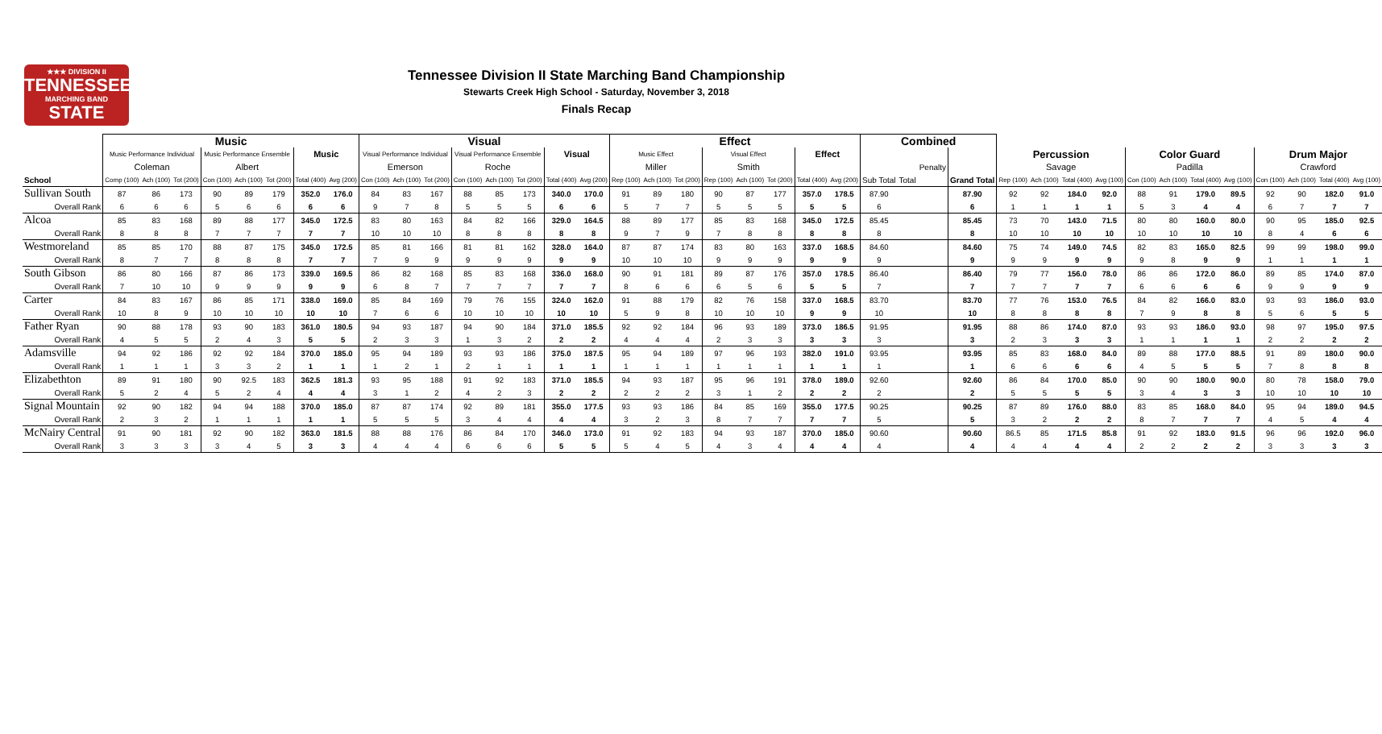★★★ DIVISION II
TENNESSEE
MARCHING BAND
STATE
Tennessee Division II State Marching Band Championship
Stewarts Creek High School - Saturday, November 3, 2018
Finals Recap
| | Music | | | | | | | | Visual | | | | | | | | Effect | | | | | | | | Combined | | | | | | | | | | | | | | | |
| --- | --- | --- | --- | --- | --- | --- | --- | --- | --- | --- | --- | --- | --- | --- | --- | --- | --- | --- | --- | --- | --- | --- | --- | --- | --- | --- | --- | --- | --- | --- | --- | --- | --- | --- | --- | --- | --- | --- | --- | --- |
| | Music Performance Individual | | | Music Performance Ensemble | | | Music | | Visual Performance Individual | | | Visual Performance Ensemble | | | Visual | | Music Effect | | | Visual Effect | | | Effect | | | | | | Percussion | | | | Color Guard | | | | Drum Major | | | |
| | Coleman | | | Albert | | | | | Emerson | | | Roche | | | | | Miller | | | Smith | | | | | | | Penalty | | Savage | | | | Padilla | | | | Crawford | | | |
| School | Comp (100) | Ach (100) | Tot (200) | Con (100) | Ach (100) | Tot (200) | Total (400) | Avg (200) | Con (100) | Ach (100) | Tot (200) | Con (100) | Ach (100) | Tot (200) | Total (400) | Avg (200) | Rep (100) | Ach (100) | Tot (200) | Rep (100) | Ach (100) | Tot (200) | Total (400) | Avg (200) | Sub Total | Total | | Grand Total | Rep (100) | Ach (100) | Total (400) | Avg (100) | Con (100) | Ach (100) | Total (400) | Avg (100) | Con (100) | Ach (100) | Total (400) | Avg (100) |
| Sullivan South | 87 | 86 | 173 | 90 | 89 | 179 | 352.0 | 176.0 | 84 | 83 | 167 | 88 | 85 | 173 | 340.0 | 170.0 | 91 | 89 | 180 | 90 | 87 | 177 | 357.0 | 178.5 | 87.90 | | | 87.90 | 92 | 92 | 184.0 | 92.0 | 88 | 91 | 179.0 | 89.5 | 92 | 90 | 182.0 | 91.0 |
| Overall Rank | 6 | 6 | 6 | 5 | 6 | 6 | 6 | 6 | 9 | 7 | 8 | 5 | 5 | 5 | 6 | 6 | 5 | 7 | 7 | 5 | 5 | 5 | 5 | 5 | 6 | | | 6 | 1 | 1 | 1 | 1 | 5 | 3 | 4 | 4 | 6 | 7 | 7 | 7 |
| Alcoa | 85 | 83 | 168 | 89 | 88 | 177 | 345.0 | 172.5 | 83 | 80 | 163 | 84 | 82 | 166 | 329.0 | 164.5 | 88 | 89 | 177 | 85 | 83 | 168 | 345.0 | 172.5 | 85.45 | | | 85.45 | 73 | 70 | 143.0 | 71.5 | 80 | 80 | 160.0 | 80.0 | 90 | 95 | 185.0 | 92.5 |
| Overall Rank | 8 | 8 | 8 | 7 | 7 | 7 | 7 | 7 | 10 | 10 | 10 | 8 | 8 | 8 | 8 | 8 | 9 | 7 | 9 | 7 | 8 | 8 | 8 | 8 | 8 | | | 8 | 10 | 10 | 10 | 10 | 10 | 10 | 10 | 10 | 8 | 4 | 6 | 6 |
| Westmoreland | 85 | 85 | 170 | 88 | 87 | 175 | 345.0 | 172.5 | 85 | 81 | 166 | 81 | 81 | 162 | 328.0 | 164.0 | 87 | 87 | 174 | 83 | 80 | 163 | 337.0 | 168.5 | 84.60 | | | 84.60 | 75 | 74 | 149.0 | 74.5 | 82 | 83 | 165.0 | 82.5 | 99 | 99 | 198.0 | 99.0 |
| Overall Rank | 8 | 7 | 7 | 8 | 8 | 8 | 7 | 7 | 7 | 9 | 9 | 9 | 9 | 9 | 9 | 9 | 10 | 10 | 10 | 9 | 9 | 9 | 9 | 9 | 9 | | | 9 | 9 | 9 | 9 | 9 | 9 | 8 | 9 | 9 | 1 | 1 | 1 | 1 |
| South Gibson | 86 | 80 | 166 | 87 | 86 | 173 | 339.0 | 169.5 | 86 | 82 | 168 | 85 | 83 | 168 | 336.0 | 168.0 | 90 | 91 | 181 | 89 | 87 | 176 | 357.0 | 178.5 | 86.40 | | | 86.40 | 79 | 77 | 156.0 | 78.0 | 86 | 86 | 172.0 | 86.0 | 89 | 85 | 174.0 | 87.0 |
| Overall Rank | 7 | 10 | 10 | 9 | 9 | 9 | 9 | 9 | 6 | 8 | 7 | 7 | 7 | 7 | 7 | 7 | 8 | 6 | 6 | 6 | 5 | 6 | 5 | 5 | 7 | | | 7 | 7 | 7 | 7 | 7 | 6 | 6 | 6 | 6 | 9 | 9 | 9 | 9 |
| Carter | 84 | 83 | 167 | 86 | 85 | 171 | 338.0 | 169.0 | 85 | 84 | 169 | 79 | 76 | 155 | 324.0 | 162.0 | 91 | 88 | 179 | 82 | 76 | 158 | 337.0 | 168.5 | 83.70 | | | 83.70 | 77 | 76 | 153.0 | 76.5 | 84 | 82 | 166.0 | 83.0 | 93 | 93 | 186.0 | 93.0 |
| Overall Rank | 10 | 8 | 9 | 10 | 10 | 10 | 10 | 10 | 7 | 6 | 6 | 10 | 10 | 10 | 10 | 10 | 5 | 9 | 8 | 10 | 10 | 10 | 9 | 9 | 10 | | | 10 | 8 | 8 | 8 | 8 | 7 | 9 | 8 | 8 | 5 | 6 | 5 | 5 |
| Father Ryan | 90 | 88 | 178 | 93 | 90 | 183 | 361.0 | 180.5 | 94 | 93 | 187 | 94 | 90 | 184 | 371.0 | 185.5 | 92 | 92 | 184 | 96 | 93 | 189 | 373.0 | 186.5 | 91.95 | | | 91.95 | 88 | 86 | 174.0 | 87.0 | 93 | 93 | 186.0 | 93.0 | 98 | 97 | 195.0 | 97.5 |
| Overall Rank | 4 | 5 | 5 | 2 | 4 | 3 | 5 | 5 | 2 | 3 | 3 | 1 | 3 | 2 | 2 | 2 | 4 | 4 | 4 | 2 | 3 | 3 | 3 | 3 | 3 | | | 3 | 2 | 3 | 3 | 3 | 1 | 1 | 1 | 1 | 2 | 2 | 2 | 2 |
| Adamsville | 94 | 92 | 186 | 92 | 92 | 184 | 370.0 | 185.0 | 95 | 94 | 189 | 93 | 93 | 186 | 375.0 | 187.5 | 95 | 94 | 189 | 97 | 96 | 193 | 382.0 | 191.0 | 93.95 | | | 93.95 | 85 | 83 | 168.0 | 84.0 | 89 | 88 | 177.0 | 88.5 | 91 | 89 | 180.0 | 90.0 |
| Overall Rank | 1 | 1 | 1 | 3 | 3 | 2 | 1 | 1 | 1 | 2 | 1 | 2 | 1 | 1 | 1 | 1 | 1 | 1 | 1 | 1 | 1 | 1 | 1 | 1 | 1 | | | 1 | 6 | 6 | 6 | 6 | 4 | 5 | 5 | 5 | 7 | 8 | 8 | 8 |
| Elizabethton | 89 | 91 | 180 | 90 | 92.5 | 183 | 362.5 | 181.3 | 93 | 95 | 188 | 91 | 92 | 183 | 371.0 | 185.5 | 94 | 93 | 187 | 95 | 96 | 191 | 378.0 | 189.0 | 92.60 | | | 92.60 | 86 | 84 | 170.0 | 85.0 | 90 | 90 | 180.0 | 90.0 | 80 | 78 | 158.0 | 79.0 |
| Overall Rank | 5 | 2 | 4 | 5 | 2 | 4 | 4 | 4 | 3 | 1 | 2 | 4 | 2 | 3 | 2 | 2 | 2 | 2 | 2 | 3 | 1 | 2 | 2 | 2 | 2 | | | 2 | 5 | 5 | 5 | 5 | 3 | 4 | 3 | 3 | 10 | 10 | 10 | 10 |
| Signal Mountain | 92 | 90 | 182 | 94 | 94 | 188 | 370.0 | 185.0 | 87 | 87 | 174 | 92 | 89 | 181 | 355.0 | 177.5 | 93 | 93 | 186 | 84 | 85 | 169 | 355.0 | 177.5 | 90.25 | | | 90.25 | 87 | 89 | 176.0 | 88.0 | 83 | 85 | 168.0 | 84.0 | 95 | 94 | 189.0 | 94.5 |
| Overall Rank | 2 | 3 | 2 | 1 | 1 | 1 | 1 | 1 | 5 | 5 | 5 | 3 | 4 | 4 | 4 | 4 | 3 | 2 | 3 | 8 | 7 | 7 | 7 | 7 | 5 | | | 5 | 3 | 2 | 2 | 2 | 8 | 7 | 7 | 7 | 4 | 5 | 4 | 4 |
| McNairy Central | 91 | 90 | 181 | 92 | 90 | 182 | 363.0 | 181.5 | 88 | 88 | 176 | 86 | 84 | 170 | 346.0 | 173.0 | 91 | 92 | 183 | 94 | 93 | 187 | 370.0 | 185.0 | 90.60 | | | 90.60 | 86.5 | 85 | 171.5 | 85.8 | 91 | 92 | 183.0 | 91.5 | 96 | 96 | 192.0 | 96.0 |
| Overall Rank | 3 | 3 | 3 | 3 | 4 | 5 | 3 | 3 | 4 | 4 | 4 | 6 | 6 | 6 | 5 | 5 | 5 | 4 | 5 | 4 | 3 | 4 | 4 | 4 | 4 | | | 4 | 4 | 4 | 4 | 4 | 2 | 2 | 2 | 2 | 3 | 3 | 3 | 3 |